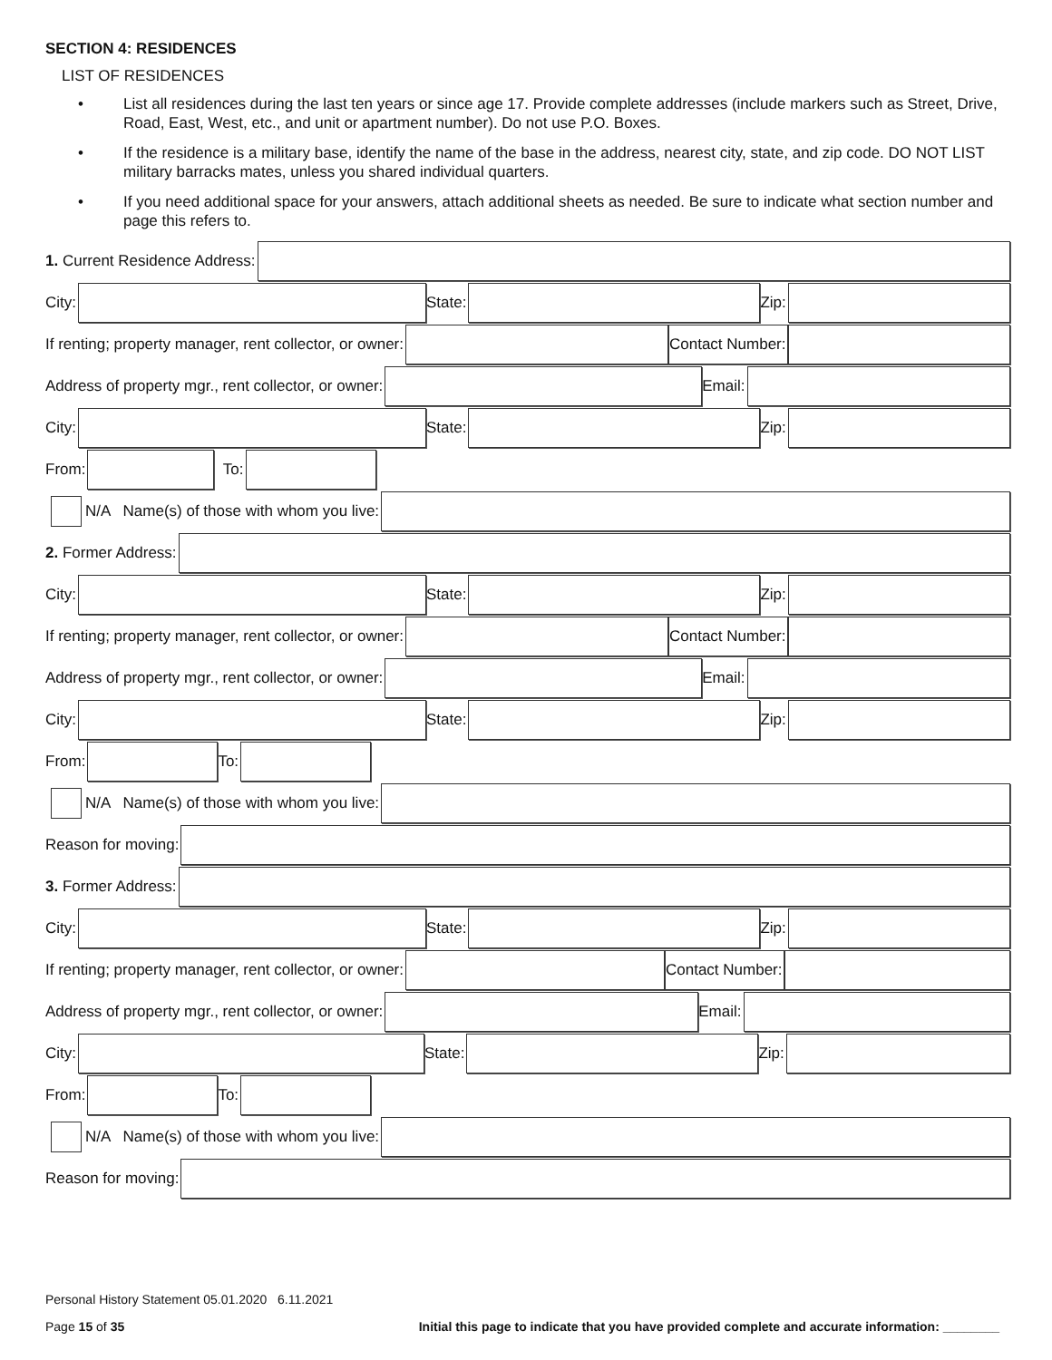SECTION 4: RESIDENCES
LIST OF RESIDENCES
• List all residences during the last ten years or since age 17. Provide complete addresses (include markers such as Street, Drive, Road, East, West, etc., and unit or apartment number). Do not use P.O. Boxes.
• If the residence is a military base, identify the name of the base in the address, nearest city, state, and zip code. DO NOT LIST military barracks mates, unless you shared individual quarters.
• If you need additional space for your answers, attach additional sheets as needed. Be sure to indicate what section number and page this refers to.
1. Current Residence Address:
City: State: Zip:
If renting; property manager, rent collector, or owner: Contact Number:
Address of property mgr., rent collector, or owner: Email:
City: State: Zip:
From: To:
N/A Name(s) of those with whom you live:
2. Former Address:
City: State: Zip:
If renting; property manager, rent collector, or owner: Contact Number:
Address of property mgr., rent collector, or owner: Email:
City: State: Zip:
From: To:
N/A Name(s) of those with whom you live:
Reason for moving:
3. Former Address:
City: State: Zip:
If renting; property manager, rent collector, or owner: Contact Number:
Address of property mgr., rent collector, or owner: Email:
City: State: Zip:
From: To:
N/A Name(s) of those with whom you live:
Reason for moving:
Personal History Statement 05.01.2020 6.11.2021
Page 15 of 35 Initial this page to indicate that you have provided complete and accurate information: ________